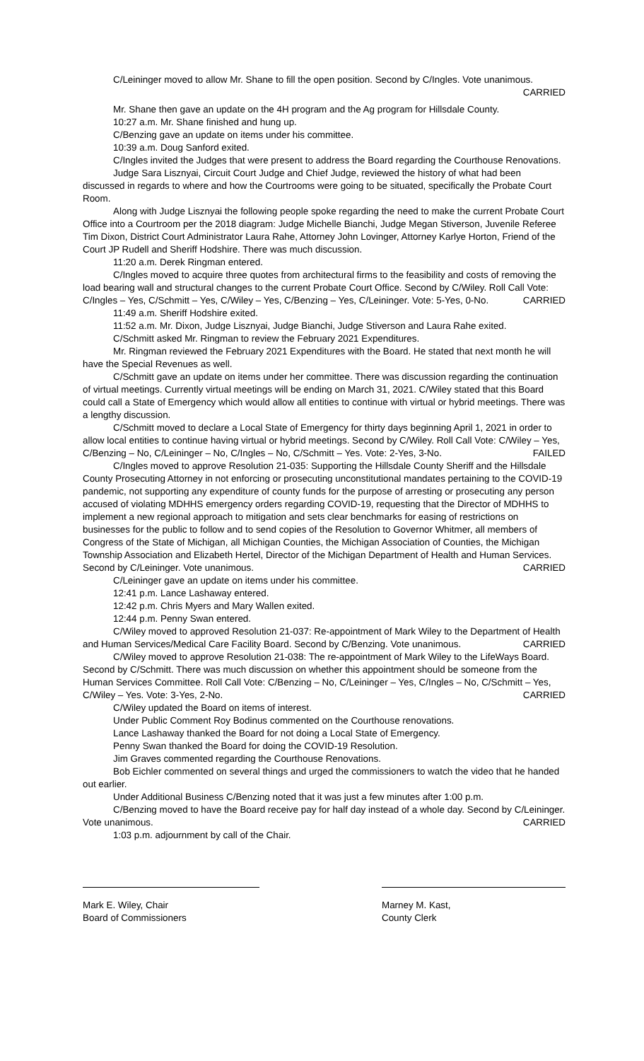C/Leininger moved to allow Mr. Shane to fill the open position. Second by C/Ingles. Vote unanimous.
CARRIED
Mr. Shane then gave an update on the 4H program and the Ag program for Hillsdale County.
10:27 a.m. Mr. Shane finished and hung up.
C/Benzing gave an update on items under his committee.
10:39 a.m. Doug Sanford exited.
C/Ingles invited the Judges that were present to address the Board regarding the Courthouse Renovations.
Judge Sara Lisznyai, Circuit Court Judge and Chief Judge, reviewed the history of what had been discussed in regards to where and how the Courtrooms were going to be situated, specifically the Probate Court Room.
Along with Judge Lisznyai the following people spoke regarding the need to make the current Probate Court Office into a Courtroom per the 2018 diagram: Judge Michelle Bianchi, Judge Megan Stiverson, Juvenile Referee Tim Dixon, District Court Administrator Laura Rahe, Attorney John Lovinger, Attorney Karlye Horton, Friend of the Court JP Rudell and Sheriff Hodshire. There was much discussion.
11:20 a.m. Derek Ringman entered.
C/Ingles moved to acquire three quotes from architectural firms to the feasibility and costs of removing the load bearing wall and structural changes to the current Probate Court Office. Second by C/Wiley. Roll Call Vote: C/Ingles – Yes, C/Schmitt – Yes, C/Wiley – Yes, C/Benzing – Yes, C/Leininger. Vote: 5-Yes, 0-No. CARRIED
11:49 a.m. Sheriff Hodshire exited.
11:52 a.m. Mr. Dixon, Judge Lisznyai, Judge Bianchi, Judge Stiverson and Laura Rahe exited.
C/Schmitt asked Mr. Ringman to review the February 2021 Expenditures.
Mr. Ringman reviewed the February 2021 Expenditures with the Board. He stated that next month he will have the Special Revenues as well.
C/Schmitt gave an update on items under her committee. There was discussion regarding the continuation of virtual meetings. Currently virtual meetings will be ending on March 31, 2021. C/Wiley stated that this Board could call a State of Emergency which would allow all entities to continue with virtual or hybrid meetings. There was a lengthy discussion.
C/Schmitt moved to declare a Local State of Emergency for thirty days beginning April 1, 2021 in order to allow local entities to continue having virtual or hybrid meetings. Second by C/Wiley. Roll Call Vote: C/Wiley – Yes, C/Benzing – No, C/Leininger – No, C/Ingles – No, C/Schmitt – Yes. Vote: 2-Yes, 3-No. FAILED
C/Ingles moved to approve Resolution 21-035: Supporting the Hillsdale County Sheriff and the Hillsdale County Prosecuting Attorney in not enforcing or prosecuting unconstitutional mandates pertaining to the COVID-19 pandemic, not supporting any expenditure of county funds for the purpose of arresting or prosecuting any person accused of violating MDHHS emergency orders regarding COVID-19, requesting that the Director of MDHHS to implement a new regional approach to mitigation and sets clear benchmarks for easing of restrictions on businesses for the public to follow and to send copies of the Resolution to Governor Whitmer, all members of Congress of the State of Michigan, all Michigan Counties, the Michigan Association of Counties, the Michigan Township Association and Elizabeth Hertel, Director of the Michigan Department of Health and Human Services. Second by C/Leininger. Vote unanimous. CARRIED
C/Leininger gave an update on items under his committee.
12:41 p.m. Lance Lashaway entered.
12:42 p.m. Chris Myers and Mary Wallen exited.
12:44 p.m. Penny Swan entered.
C/Wiley moved to approved Resolution 21-037: Re-appointment of Mark Wiley to the Department of Health and Human Services/Medical Care Facility Board. Second by C/Benzing. Vote unanimous. CARRIED
C/Wiley moved to approve Resolution 21-038: The re-appointment of Mark Wiley to the LifeWays Board. Second by C/Schmitt. There was much discussion on whether this appointment should be someone from the Human Services Committee. Roll Call Vote: C/Benzing – No, C/Leininger – Yes, C/Ingles – No, C/Schmitt – Yes, C/Wiley – Yes. Vote: 3-Yes, 2-No. CARRIED
C/Wiley updated the Board on items of interest.
Under Public Comment Roy Bodinus commented on the Courthouse renovations.
Lance Lashaway thanked the Board for not doing a Local State of Emergency.
Penny Swan thanked the Board for doing the COVID-19 Resolution.
Jim Graves commented regarding the Courthouse Renovations.
Bob Eichler commented on several things and urged the commissioners to watch the video that he handed out earlier.
Under Additional Business C/Benzing noted that it was just a few minutes after 1:00 p.m.
C/Benzing moved to have the Board receive pay for half day instead of a whole day. Second by C/Leininger. Vote unanimous. CARRIED
1:03 p.m. adjournment by call of the Chair.
Mark E. Wiley, Chair
Board of Commissioners
Marney M. Kast,
County Clerk